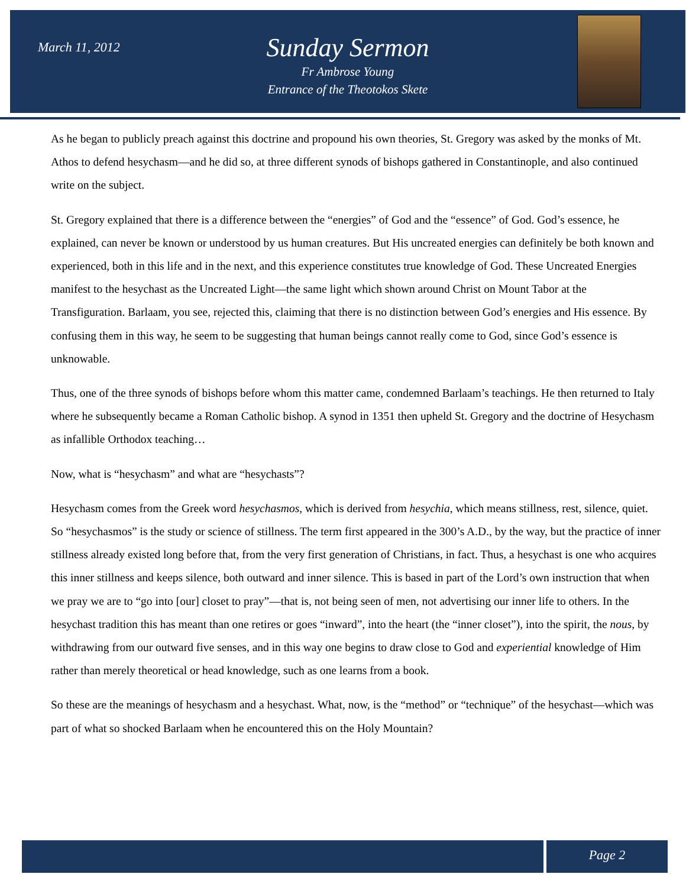March 11, 2012
Sunday Sermon
Fr Ambrose Young
Entrance of the Theotokos Skete
As he began to publicly preach against this doctrine and propound his own theories, St. Gregory was asked by the monks of Mt. Athos to defend hesychasm—and he did so, at three different synods of bishops gathered in Constantinople, and also continued write on the subject.
St. Gregory explained that there is a difference between the “energies” of God and the “essence” of God. God’s essence, he explained, can never be known or understood by us human creatures. But His uncreated energies can definitely be both known and experienced, both in this life and in the next, and this experience constitutes true knowledge of God. These Uncreated Energies manifest to the hesychast as the Uncreated Light—the same light which shown around Christ on Mount Tabor at the Transfiguration. Barlaam, you see, rejected this, claiming that there is no distinction between God’s energies and His essence. By confusing them in this way, he seem to be suggesting that human beings cannot really come to God, since God’s essence is unknowable.
Thus, one of the three synods of bishops before whom this matter came, condemned Barlaam’s teachings. He then returned to Italy where he subsequently became a Roman Catholic bishop. A synod in 1351 then upheld St. Gregory and the doctrine of Hesychasm as infallible Orthodox teaching…
Now, what is “hesychasm” and what are “hesychasts”?
Hesychasm comes from the Greek word hesychasmos, which is derived from hesychia, which means stillness, rest, silence, quiet. So “hesychasmos” is the study or science of stillness. The term first appeared in the 300’s A.D., by the way, but the practice of inner stillness already existed long before that, from the very first generation of Christians, in fact. Thus, a hesychast is one who acquires this inner stillness and keeps silence, both outward and inner silence. This is based in part of the Lord’s own instruction that when we pray we are to “go into [our] closet to pray”—that is, not being seen of men, not advertising our inner life to others. In the hesychast tradition this has meant than one retires or goes “inward”, into the heart (the “inner closet”), into the spirit, the nous, by withdrawing from our outward five senses, and in this way one begins to draw close to God and experiential knowledge of Him rather than merely theoretical or head knowledge, such as one learns from a book.
So these are the meanings of hesychasm and a hesychast. What, now, is the “method” or “technique” of the hesychast—which was part of what so shocked Barlaam when he encountered this on the Holy Mountain?
Page 2